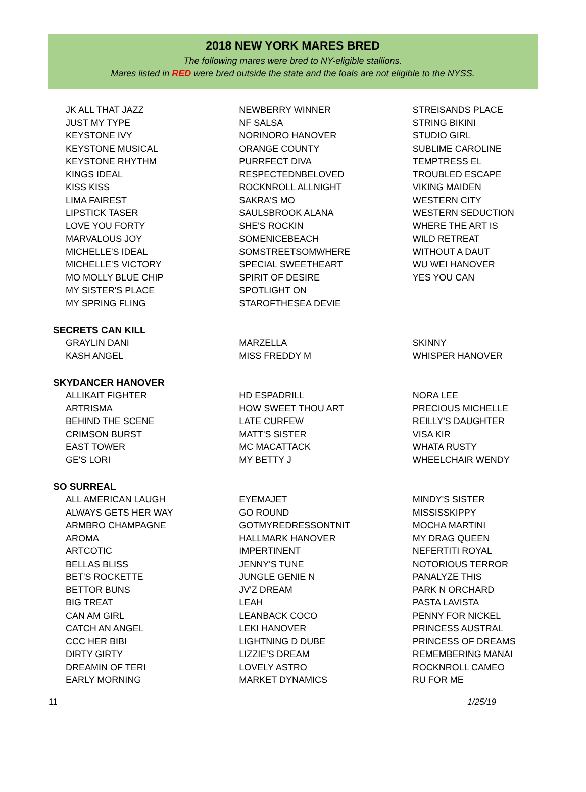2018 NEW YORK MARES BRED
The following mares were bred to NY-eligible stallions.
Mares listed in RED were bred outside the state and the foals are not eligible to the NYSS.
JK ALL THAT JAZZ
JUST MY TYPE
KEYSTONE IVY
KEYSTONE MUSICAL
KEYSTONE RHYTHM
KINGS IDEAL
KISS KISS
LIMA FAIREST
LIPSTICK TASER
LOVE YOU FORTY
MARVALOUS JOY
MICHELLE'S IDEAL
MICHELLE'S VICTORY
MO MOLLY BLUE CHIP
MY SISTER'S PLACE
MY SPRING FLING
NEWBERRY WINNER
NF SALSA
NORINORO HANOVER
ORANGE COUNTY
PURRFECT DIVA
RESPECTEDNBELOVED
ROCKNROLL ALLNIGHT
SAKRA'S MO
SAULSBROOK ALANA
SHE'S ROCKIN
SOMENICEBEACH
SOMSTREETSOMWHERE
SPECIAL SWEETHEART
SPIRIT OF DESIRE
SPOTLIGHT ON
STAROFTHESEA DEVIE
STREISANDS PLACE
STRING BIKINI
STUDIO GIRL
SUBLIME CAROLINE
TEMPTRESS EL
TROUBLED ESCAPE
VIKING MAIDEN
WESTERN CITY
WESTERN SEDUCTION
WHERE THE ART IS
WILD RETREAT
WITHOUT A DAUT
WU WEI HANOVER
YES YOU CAN
SECRETS CAN KILL
GRAYLIN DANI
KASH ANGEL
MARZELLA
MISS FREDDY M
SKINNY
WHISPER HANOVER
SKYDANCER HANOVER
ALLIKAIT FIGHTER
ARTRISMA
BEHIND THE SCENE
CRIMSON BURST
EAST TOWER
GE'S LORI
HD ESPADRILL
HOW SWEET THOU ART
LATE CURFEW
MATT'S SISTER
MC MACATTACK
MY BETTY J
NORA LEE
PRECIOUS MICHELLE
REILLY'S DAUGHTER
VISA KIR
WHATA RUSTY
WHEELCHAIR WENDY
SO SURREAL
ALL AMERICAN LAUGH
ALWAYS GETS HER WAY
ARMBRO CHAMPAGNE
AROMA
ARTCOTIC
BELLAS BLISS
BET'S ROCKETTE
BETTOR BUNS
BIG TREAT
CAN AM GIRL
CATCH AN ANGEL
CCC HER BIBI
DIRTY GIRTY
DREAMIN OF TERI
EARLY MORNING
EYEMAJET
GO ROUND
GOTMYREDRESSONTNIT
HALLMARK HANOVER
IMPERTINENT
JENNY'S TUNE
JUNGLE GENIE N
JV'Z DREAM
LEAH
LEANBACK COCO
LEKI HANOVER
LIGHTNING D DUBE
LIZZIE'S DREAM
LOVELY ASTRO
MARKET DYNAMICS
MINDY'S SISTER
MISSISSKIPPY
MOCHA MARTINI
MY DRAG QUEEN
NEFERTITI ROYAL
NOTORIOUS TERROR
PANALYZE THIS
PARK N ORCHARD
PASTA LAVISTA
PENNY FOR NICKEL
PRINCESS AUSTRAL
PRINCESS OF DREAMS
REMEMBERING MANAI
ROCKNROLL CAMEO
RU FOR ME
11 1/25/19